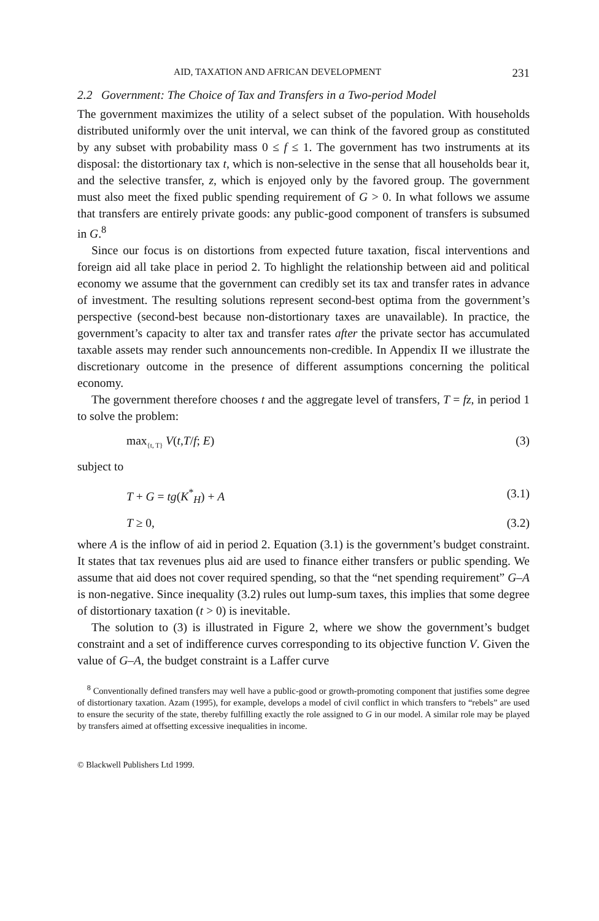AID, TAXATION AND AFRICAN DEVELOPMENT 231
2.2 Government: The Choice of Tax and Transfers in a Two-period Model
The government maximizes the utility of a select subset of the population. With households distributed uniformly over the unit interval, we can think of the favored group as constituted by any subset with probability mass 0 ≤ f ≤ 1. The government has two instruments at its disposal: the distortionary tax t, which is non-selective in the sense that all households bear it, and the selective transfer, z, which is enjoyed only by the favored group. The government must also meet the fixed public spending requirement of G > 0. In what follows we assume that transfers are entirely private goods: any public-good component of transfers is subsumed in G.<sup>8</sup>
Since our focus is on distortions from expected future taxation, fiscal interventions and foreign aid all take place in period 2. To highlight the relationship between aid and political economy we assume that the government can credibly set its tax and transfer rates in advance of investment. The resulting solutions represent second-best optima from the government’s perspective (second-best because non-distortionary taxes are unavailable). In practice, the government’s capacity to alter tax and transfer rates after the private sector has accumulated taxable assets may render such announcements non-credible. In Appendix II we illustrate the discretionary outcome in the presence of different assumptions concerning the political economy.
The government therefore chooses t and the aggregate level of transfers, T = fz, in period 1 to solve the problem:
max<sub>{t, T}</sub> V(t,T/f; E) (3)
subject to
T + G = tg(K<sup>*</sup><sub>H</sub>) + A (3.1)
T ≥ 0, (3.2)
where A is the inflow of aid in period 2. Equation (3.1) is the government’s budget constraint. It states that tax revenues plus aid are used to finance either transfers or public spending. We assume that aid does not cover required spending, so that the “net spending requirement” G–A is non-negative. Since inequality (3.2) rules out lump-sum taxes, this implies that some degree of distortionary taxation (t > 0) is inevitable.
The solution to (3) is illustrated in Figure 2, where we show the government’s budget constraint and a set of indifference curves corresponding to its objective function V. Given the value of G–A, the budget constraint is a Laffer curve
<sup>8</sup> Conventionally defined transfers may well have a public-good or growth-promoting component that justifies some degree of distortionary taxation. Azam (1995), for example, develops a model of civil conflict in which transfers to “rebels” are used to ensure the security of the state, thereby fulfilling exactly the role assigned to G in our model. A similar role may be played by transfers aimed at offsetting excessive inequalities in income.
© Blackwell Publishers Ltd 1999.